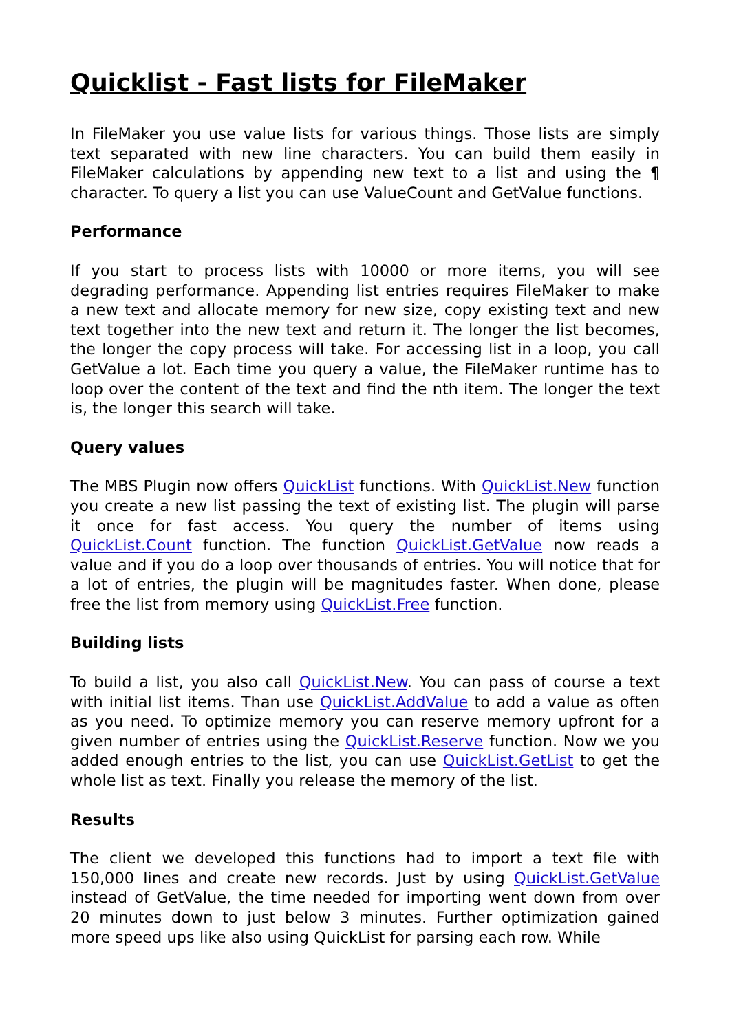Quicklist - Fast lists for FileMaker
In FileMaker you use value lists for various things. Those lists are simply text separated with new line characters. You can build them easily in FileMaker calculations by appending new text to a list and using the ¶ character. To query a list you can use ValueCount and GetValue functions.
Performance
If you start to process lists with 10000 or more items, you will see degrading performance. Appending list entries requires FileMaker to make a new text and allocate memory for new size, copy existing text and new text together into the new text and return it. The longer the list becomes, the longer the copy process will take. For accessing list in a loop, you call GetValue a lot. Each time you query a value, the FileMaker runtime has to loop over the content of the text and find the nth item. The longer the text is, the longer this search will take.
Query values
The MBS Plugin now offers QuickList functions. With QuickList.New function you create a new list passing the text of existing list. The plugin will parse it once for fast access. You query the number of items using QuickList.Count function. The function QuickList.GetValue now reads a value and if you do a loop over thousands of entries. You will notice that for a lot of entries, the plugin will be magnitudes faster. When done, please free the list from memory using QuickList.Free function.
Building lists
To build a list, you also call QuickList.New. You can pass of course a text with initial list items. Than use QuickList.AddValue to add a value as often as you need. To optimize memory you can reserve memory upfront for a given number of entries using the QuickList.Reserve function. Now we you added enough entries to the list, you can use QuickList.GetList to get the whole list as text. Finally you release the memory of the list.
Results
The client we developed this functions had to import a text file with 150,000 lines and create new records. Just by using QuickList.GetValue instead of GetValue, the time needed for importing went down from over 20 minutes down to just below 3 minutes. Further optimization gained more speed ups like also using QuickList for parsing each row. While